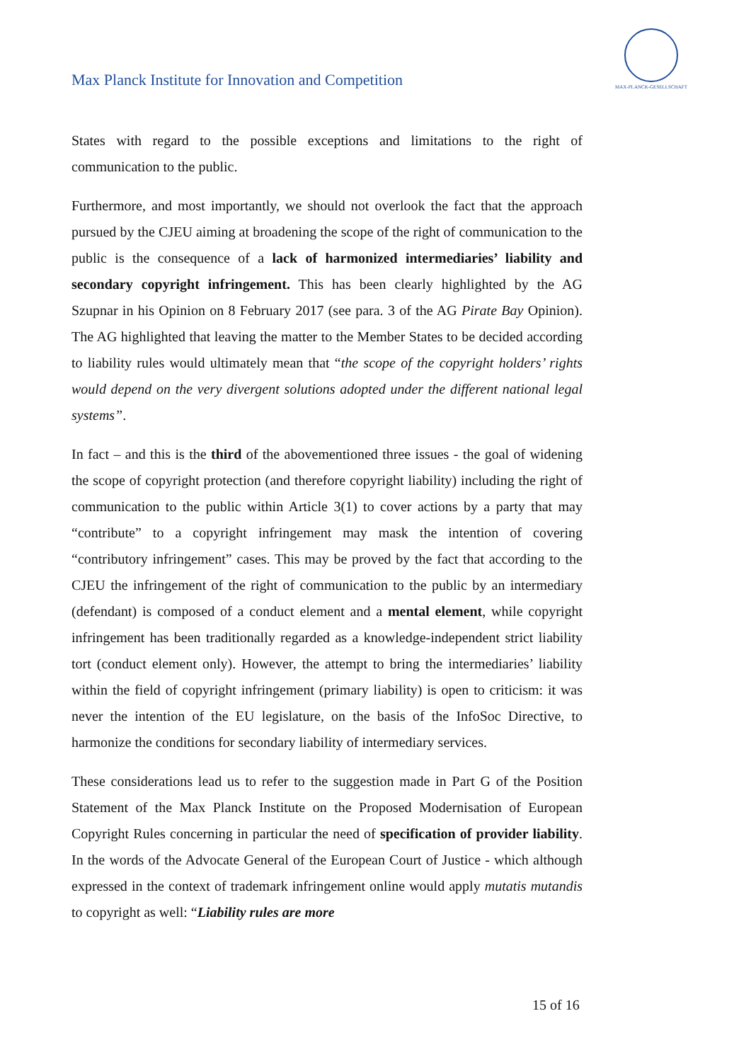Max Planck Institute for Innovation and Competition
MAX-PLANCK-GESELLSCHAFT
States with regard to the possible exceptions and limitations to the right of communication to the public.
Furthermore, and most importantly, we should not overlook the fact that the approach pursued by the CJEU aiming at broadening the scope of the right of communication to the public is the consequence of a lack of harmonized intermediaries’ liability and secondary copyright infringement. This has been clearly highlighted by the AG Szupnar in his Opinion on 8 February 2017 (see para. 3 of the AG Pirate Bay Opinion). The AG highlighted that leaving the matter to the Member States to be decided according to liability rules would ultimately mean that “the scope of the copyright holders’ rights would depend on the very divergent solutions adopted under the different national legal systems”.
In fact – and this is the third of the abovementioned three issues - the goal of widening the scope of copyright protection (and therefore copyright liability) including the right of communication to the public within Article 3(1) to cover actions by a party that may “contribute” to a copyright infringement may mask the intention of covering “contributory infringement” cases. This may be proved by the fact that according to the CJEU the infringement of the right of communication to the public by an intermediary (defendant) is composed of a conduct element and a mental element, while copyright infringement has been traditionally regarded as a knowledge-independent strict liability tort (conduct element only). However, the attempt to bring the intermediaries’ liability within the field of copyright infringement (primary liability) is open to criticism: it was never the intention of the EU legislature, on the basis of the InfoSoc Directive, to harmonize the conditions for secondary liability of intermediary services.
These considerations lead us to refer to the suggestion made in Part G of the Position Statement of the Max Planck Institute on the Proposed Modernisation of European Copyright Rules concerning in particular the need of specification of provider liability. In the words of the Advocate General of the European Court of Justice - which although expressed in the context of trademark infringement online would apply mutatis mutandis to copyright as well: “Liability rules are more
15 of 16